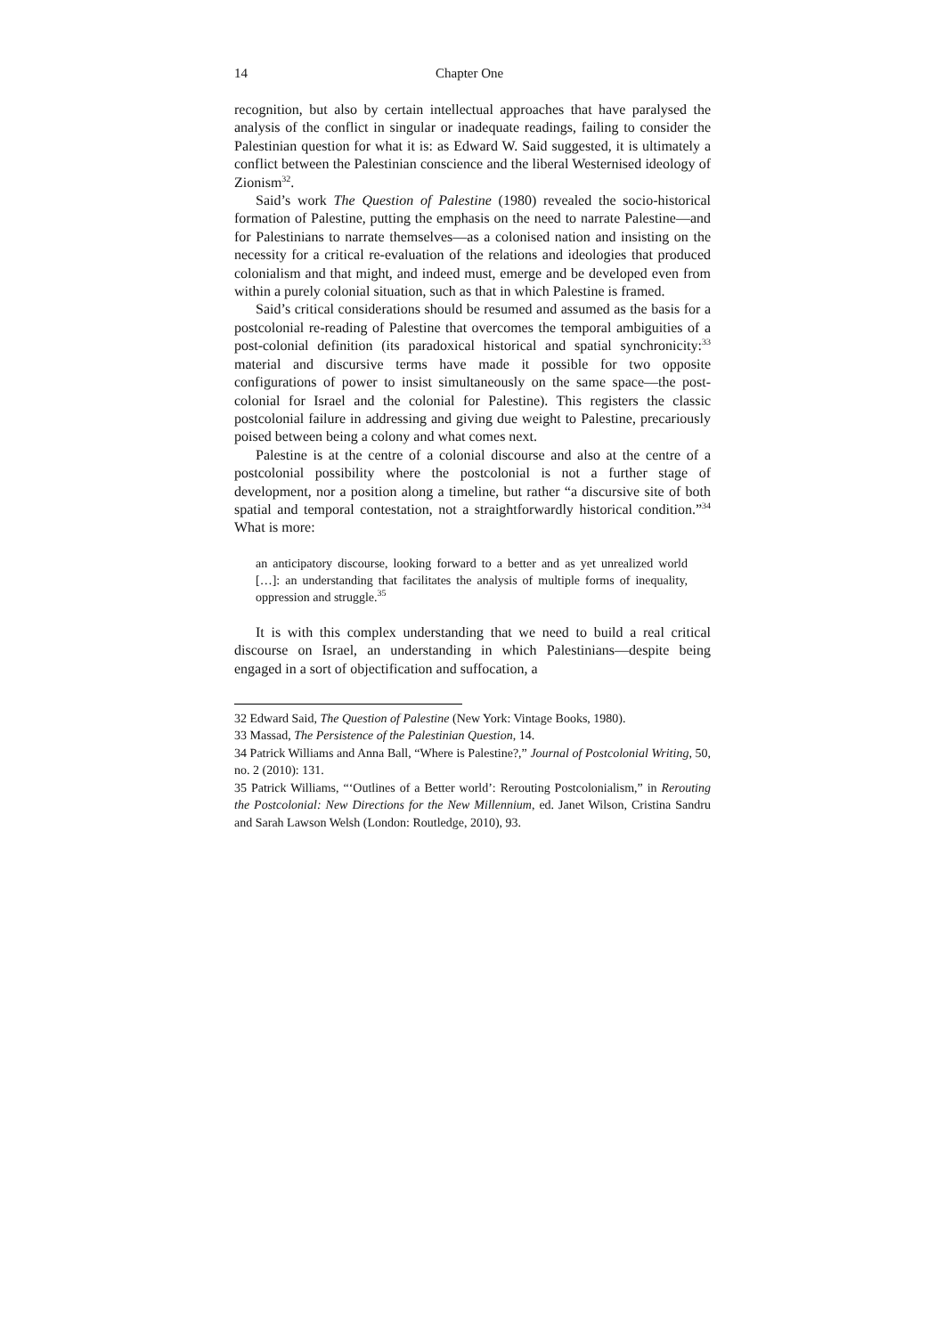14 Chapter One
recognition, but also by certain intellectual approaches that have paralysed the analysis of the conflict in singular or inadequate readings, failing to consider the Palestinian question for what it is: as Edward W. Said suggested, it is ultimately a conflict between the Palestinian conscience and the liberal Westernised ideology of Zionism<sup>32</sup>.
Said’s work The Question of Palestine (1980) revealed the socio-historical formation of Palestine, putting the emphasis on the need to narrate Palestine—and for Palestinians to narrate themselves—as a colonised nation and insisting on the necessity for a critical re-evaluation of the relations and ideologies that produced colonialism and that might, and indeed must, emerge and be developed even from within a purely colonial situation, such as that in which Palestine is framed.
Said’s critical considerations should be resumed and assumed as the basis for a postcolonial re-reading of Palestine that overcomes the temporal ambiguities of a post-colonial definition (its paradoxical historical and spatial synchronicity:<sup>33</sup> material and discursive terms have made it possible for two opposite configurations of power to insist simultaneously on the same space—the post-colonial for Israel and the colonial for Palestine). This registers the classic postcolonial failure in addressing and giving due weight to Palestine, precariously poised between being a colony and what comes next.
Palestine is at the centre of a colonial discourse and also at the centre of a postcolonial possibility where the postcolonial is not a further stage of development, nor a position along a timeline, but rather “a discursive site of both spatial and temporal contestation, not a straightforwardly historical condition.”<sup>34</sup> What is more:
an anticipatory discourse, looking forward to a better and as yet unrealized world […]: an understanding that facilitates the analysis of multiple forms of inequality, oppression and struggle.<sup>35</sup>
It is with this complex understanding that we need to build a real critical discourse on Israel, an understanding in which Palestinians—despite being engaged in a sort of objectification and suffocation, a
32 Edward Said, The Question of Palestine (New York: Vintage Books, 1980).
33 Massad, The Persistence of the Palestinian Question, 14.
34 Patrick Williams and Anna Ball, “Where is Palestine?,” Journal of Postcolonial Writing, 50, no. 2 (2010): 131.
35 Patrick Williams, “‘Outlines of a Better world’: Rerouting Postcolonialism,” in Rerouting the Postcolonial: New Directions for the New Millennium, ed. Janet Wilson, Cristina Sandru and Sarah Lawson Welsh (London: Routledge, 2010), 93.